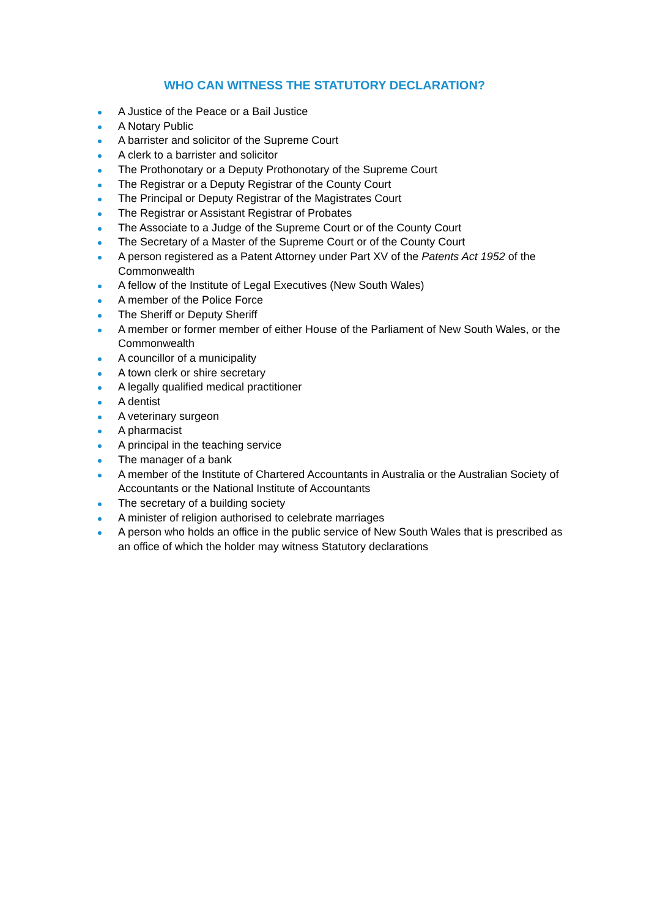WHO CAN WITNESS THE STATUTORY DECLARATION?
A Justice of the Peace or a Bail Justice
A Notary Public
A barrister and solicitor of the Supreme Court
A clerk to a barrister and solicitor
The Prothonotary or a Deputy Prothonotary of the Supreme Court
The Registrar or a Deputy Registrar of the County Court
The Principal or Deputy Registrar of the Magistrates Court
The Registrar or Assistant Registrar of Probates
The Associate to a Judge of the Supreme Court or of the County Court
The Secretary of a Master of the Supreme Court or of the County Court
A person registered as a Patent Attorney under Part XV of the Patents Act 1952 of the Commonwealth
A fellow of the Institute of Legal Executives (New South Wales)
A member of the Police Force
The Sheriff or Deputy Sheriff
A member or former member of either House of the Parliament of New South Wales, or the Commonwealth
A councillor of a municipality
A town clerk or shire secretary
A legally qualified medical practitioner
A dentist
A veterinary surgeon
A pharmacist
A principal in the teaching service
The manager of a bank
A member of the Institute of Chartered Accountants in Australia or the Australian Society of Accountants or the National Institute of Accountants
The secretary of a building society
A minister of religion authorised to celebrate marriages
A person who holds an office in the public service of New South Wales that is prescribed as an office of which the holder may witness Statutory declarations